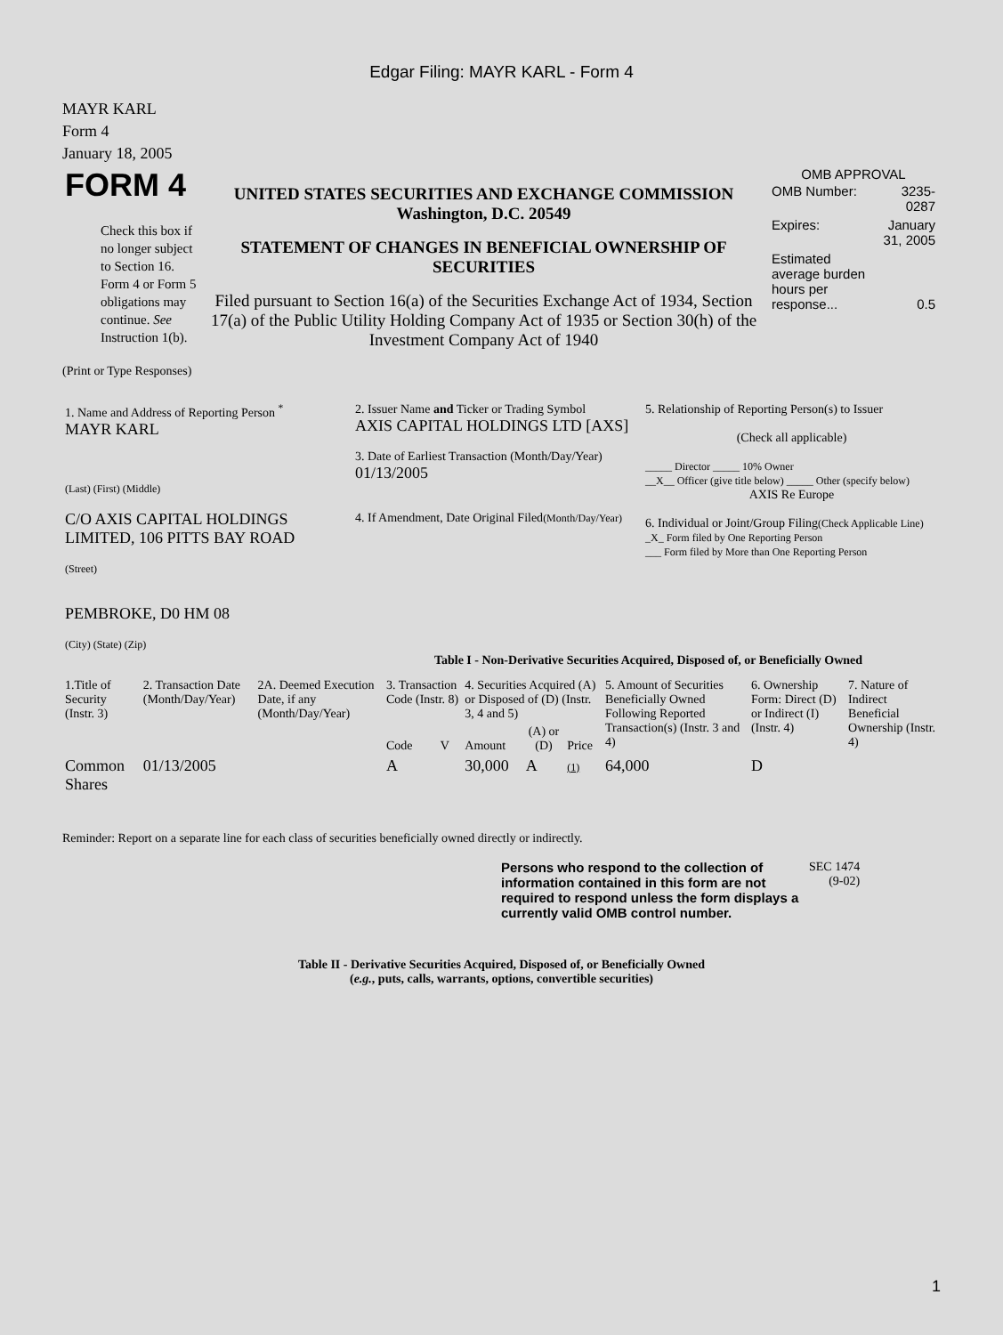Edgar Filing: MAYR KARL - Form 4
MAYR KARL
Form 4
January 18, 2005
| FORM 4 Check this box if no longer subject to Section 16. Form 4 or Form 5 obligations may continue. See Instruction 1(b). | UNITED STATES SECURITIES AND EXCHANGE COMMISSION Washington, D.C. 20549 STATEMENT OF CHANGES IN BENEFICIAL OWNERSHIP OF SECURITIES Filed pursuant to Section 16(a) of the Securities Exchange Act of 1934, Section 17(a) of the Public Utility Holding Company Act of 1935 or Section 30(h) of the Investment Company Act of 1940 | OMB APPROVAL / OMB Number: / 3235-0287 / / Expires: / January 31, 2005 / / Estimated average burden hours per response... / 0.5 / |
(Print or Type Responses)
| 1. Name and Address of Reporting Person <sup>*</sup> MAYR KARL (Last) (First) (Middle) C/O AXIS CAPITAL HOLDINGS LIMITED, 106 PITTS BAY ROAD (Street) PEMBROKE, D0 HM 08 (City) (State) (Zip) | 2. Issuer Name and Ticker or Trading Symbol AXIS CAPITAL HOLDINGS LTD [AXS] 3. Date of Earliest Transaction (Month/Day/Year) 01/13/2005 4. If Amendment, Date Original Filed (Month/Day/Year) | 5. Relationship of Reporting Person(s) to Issuer (Check all applicable) _____ Director _____ 10% Owner __X__ Officer (give title below) _____ Other (specify below) AXIS Re Europe 6. Individual or Joint/Group Filing (Check Applicable Line) _X_ Form filed by One Reporting Person ___ Form filed by More than One Reporting Person |
Table I - Non-Derivative Securities Acquired, Disposed of, or Beneficially Owned
| 1.Title of Security (Instr. 3) | 2. Transaction Date (Month/Day/Year) | 2A. Deemed Execution Date, if any (Month/Day/Year) | 3. Transaction Code (Instr. 8) | | 4. Securities Acquired (A) or Disposed of (D) (Instr. 3, 4 and 5) | | | 5. Amount of Securities Beneficially Owned Following Reported Transaction(s) (Instr. 3 and 4) | 6. Ownership Form: Direct (D) or Indirect (I) (Instr. 4) | 7. Nature of Indirect Beneficial Ownership (Instr. 4) |
| --- | --- | --- | --- | --- | --- | --- | --- | --- | --- | --- |
| | | | Code | V | Amount | (A) or (D) | Price | | | |
| Common Shares | 01/13/2005 | | A | | 30,000 | A | (1) | 64,000 | D | |
Reminder: Report on a separate line for each class of securities beneficially owned directly or indirectly.
| Persons who respond to the collection of information contained in this form are not required to respond unless the form displays a currently valid OMB control number. | SEC 1474 (9-02) |
Table II - Derivative Securities Acquired, Disposed of, or Beneficially Owned
(e.g., puts, calls, warrants, options, convertible securities)
1